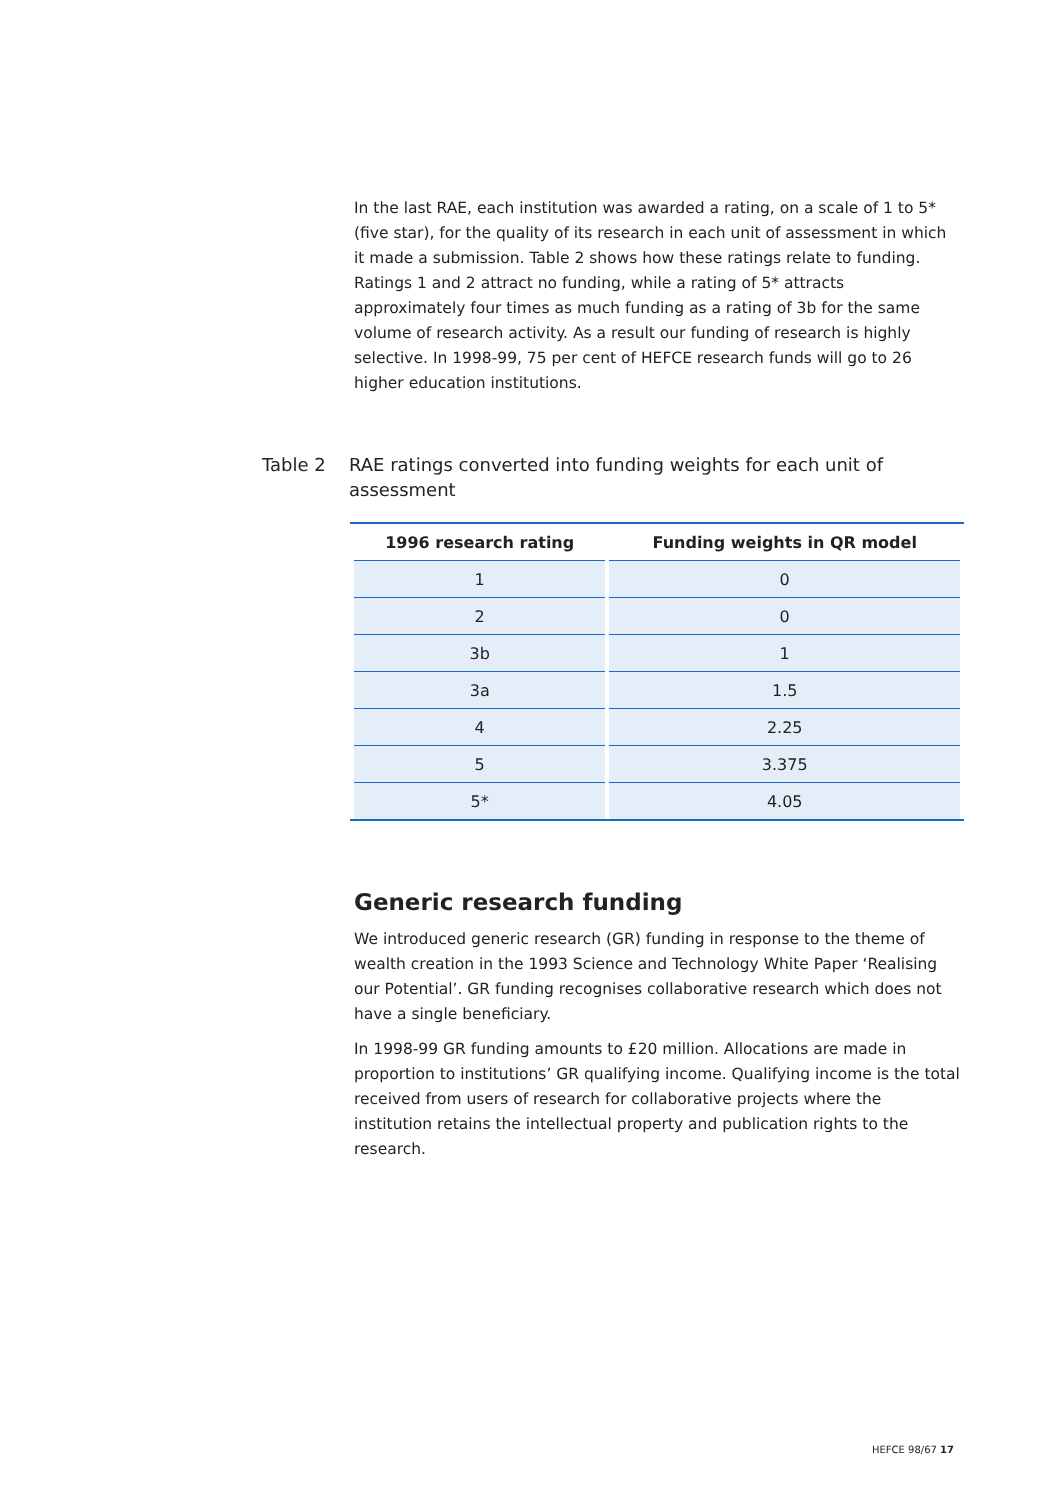In the last RAE, each institution was awarded a rating, on a scale of 1 to 5* (five star), for the quality of its research in each unit of assessment in which it made a submission. Table 2 shows how these ratings relate to funding. Ratings 1 and 2 attract no funding, while a rating of 5* attracts approximately four times as much funding as a rating of 3b for the same volume of research activity. As a result our funding of research is highly selective. In 1998-99, 75 per cent of HEFCE research funds will go to 26 higher education institutions.
Table 2 RAE ratings converted into funding weights for each unit of assessment
| 1996 research rating | Funding weights in QR model |
| --- | --- |
| 1 | 0 |
| 2 | 0 |
| 3b | 1 |
| 3a | 1.5 |
| 4 | 2.25 |
| 5 | 3.375 |
| 5* | 4.05 |
Generic research funding
We introduced generic research (GR) funding in response to the theme of wealth creation in the 1993 Science and Technology White Paper ‘Realising our Potential’. GR funding recognises collaborative research which does not have a single beneficiary.
In 1998-99 GR funding amounts to £20 million. Allocations are made in proportion to institutions’ GR qualifying income. Qualifying income is the total received from users of research for collaborative projects where the institution retains the intellectual property and publication rights to the research.
HEFCE 98/67 17